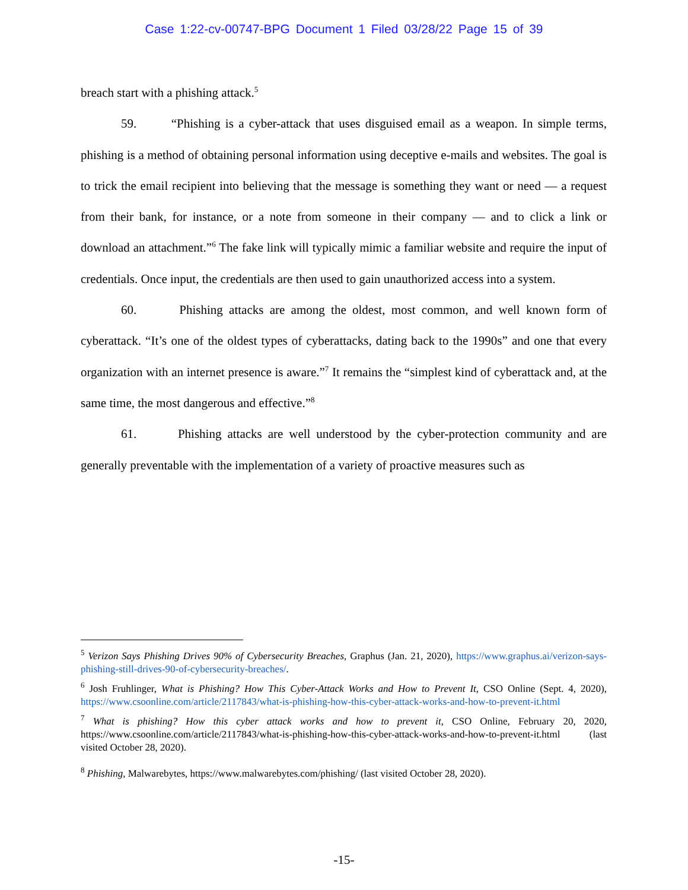Case 1:22-cv-00747-BPG Document 1 Filed 03/28/22 Page 15 of 39
breach start with a phishing attack.<sup>5</sup>
59. “Phishing is a cyber-attack that uses disguised email as a weapon. In simple terms, phishing is a method of obtaining personal information using deceptive e-mails and websites. The goal is to trick the email recipient into believing that the message is something they want or need — a request from their bank, for instance, or a note from someone in their company — and to click a link or download an attachment.”<sup>6</sup> The fake link will typically mimic a familiar website and require the input of credentials. Once input, the credentials are then used to gain unauthorized access into a system.
60. Phishing attacks are among the oldest, most common, and well known form of cyberattack. “It’s one of the oldest types of cyberattacks, dating back to the 1990s” and one that every organization with an internet presence is aware.”<sup>7</sup> It remains the “simplest kind of cyberattack and, at the same time, the most dangerous and effective.”<sup>8</sup>
61. Phishing attacks are well understood by the cyber-protection community and are generally preventable with the implementation of a variety of proactive measures such as
<sup>5</sup> Verizon Says Phishing Drives 90% of Cybersecurity Breaches, Graphus (Jan. 21, 2020), https://www.graphus.ai/verizon-says-phishing-still-drives-90-of-cybersecurity-breaches/.
<sup>6</sup> Josh Fruhlinger, What is Phishing? How This Cyber-Attack Works and How to Prevent It, CSO Online (Sept. 4, 2020), https://www.csoonline.com/article/2117843/what-is-phishing-how-this-cyber-attack-works-and-how-to-prevent-it.html
<sup>7</sup> What is phishing? How this cyber attack works and how to prevent it, CSO Online, February 20, 2020, https://www.csoonline.com/article/2117843/what-is-phishing-how-this-cyber-attack-works-and-how-to-prevent-it.html (last visited October 28, 2020).
<sup>8</sup> Phishing, Malwarebytes, https://www.malwarebytes.com/phishing/ (last visited October 28, 2020).
-15-